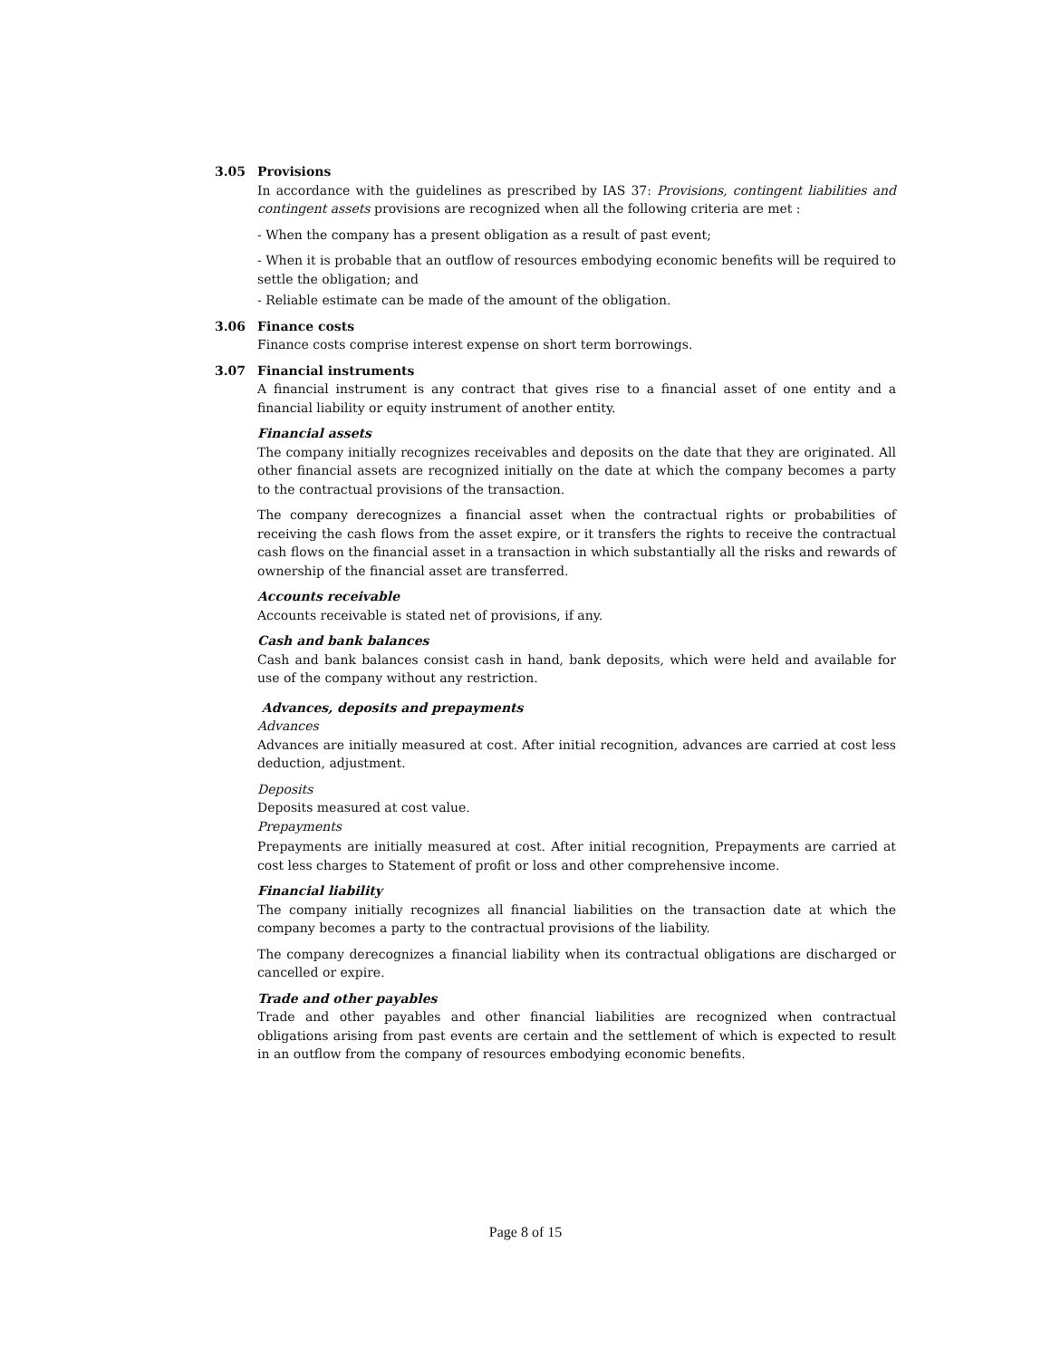3.05 Provisions
In accordance with the guidelines as prescribed by IAS 37: Provisions, contingent liabilities and contingent assets provisions are recognized when all the following criteria are met :
- When the company has a present obligation as a result of past event;
- When it is probable that an outflow of resources embodying economic benefits will be required to settle the obligation; and
- Reliable estimate can be made of the amount of the obligation.
3.06 Finance costs
Finance costs comprise interest expense on short term borrowings.
3.07 Financial instruments
A financial instrument is any contract that gives rise to a financial asset of one entity and a financial liability or equity instrument of another entity.
Financial assets
The company initially recognizes receivables and deposits on the date that they are originated. All other financial assets are recognized initially on the date at which the company becomes a party to the contractual provisions of the transaction.
The company derecognizes a financial asset when the contractual rights or probabilities of receiving the cash flows from the asset expire, or it transfers the rights to receive the contractual cash flows on the financial asset in a transaction in which substantially all the risks and rewards of ownership of the financial asset are transferred.
Accounts receivable
Accounts receivable is stated net of provisions, if any.
Cash and bank balances
Cash and bank balances consist cash in hand, bank deposits, which were held and available for use of the company without any restriction.
Advances, deposits and prepayments
Advances
Advances are initially measured at cost. After initial recognition, advances are carried at cost less deduction, adjustment.
Deposits
Deposits measured at cost value.
Prepayments
Prepayments are initially measured at cost. After initial recognition, Prepayments are carried at cost less charges to Statement of profit or loss and other comprehensive income.
Financial liability
The company initially recognizes all financial liabilities on the transaction date at which the company becomes a party to the contractual provisions of the liability.
The company derecognizes a financial liability when its contractual obligations are discharged or cancelled or expire.
Trade and other payables
Trade and other payables and other financial liabilities are recognized when contractual obligations arising from past events are certain and the settlement of which is expected to result in an outflow from the company of resources embodying economic benefits.
Page 8 of 15